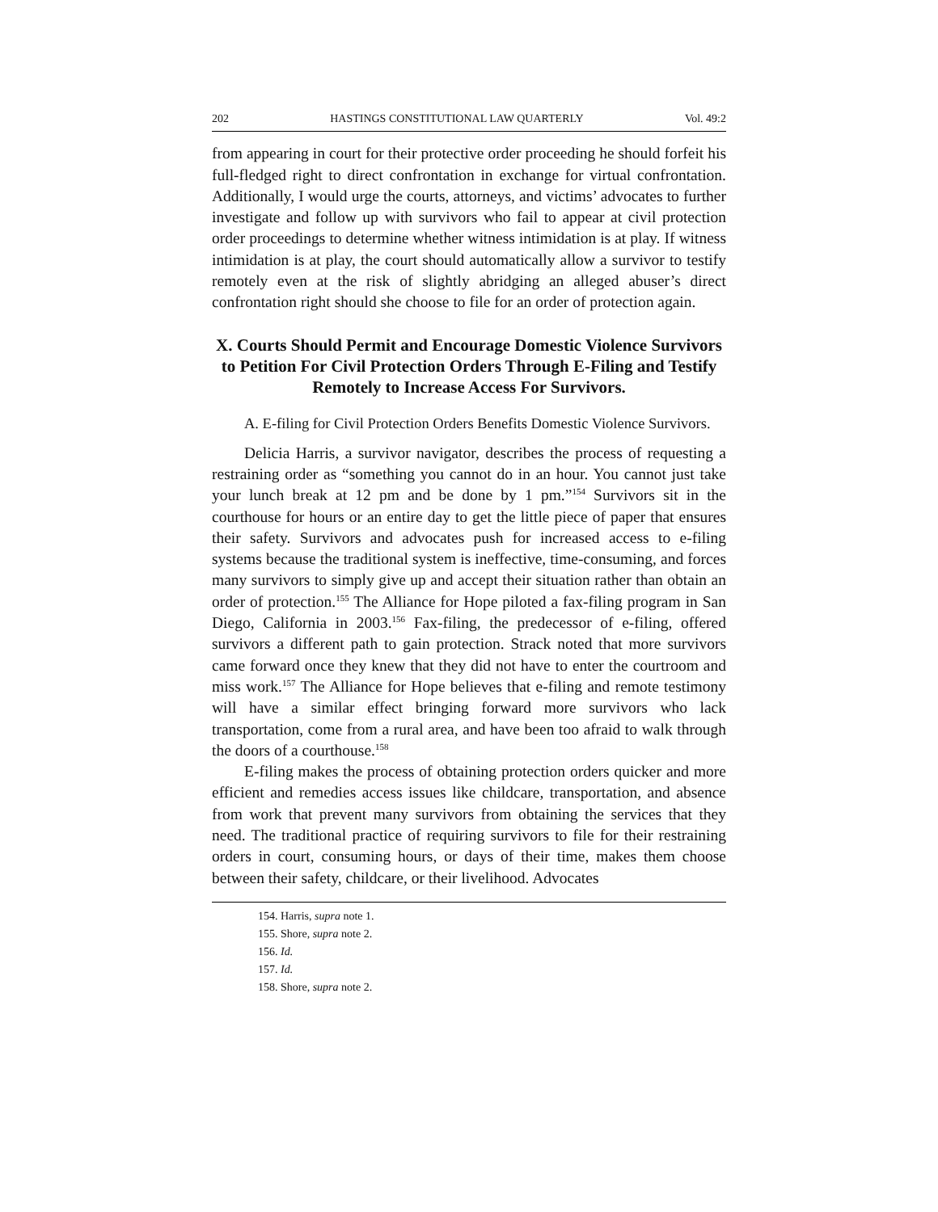202 HASTINGS CONSTITUTIONAL LAW QUARTERLY Vol. 49:2
from appearing in court for their protective order proceeding he should forfeit his full-fledged right to direct confrontation in exchange for virtual confrontation. Additionally, I would urge the courts, attorneys, and victims’ advocates to further investigate and follow up with survivors who fail to appear at civil protection order proceedings to determine whether witness intimidation is at play. If witness intimidation is at play, the court should automatically allow a survivor to testify remotely even at the risk of slightly abridging an alleged abuser’s direct confrontation right should she choose to file for an order of protection again.
X. Courts Should Permit and Encourage Domestic Violence Survivors to Petition For Civil Protection Orders Through E-Filing and Testify Remotely to Increase Access For Survivors.
A. E-filing for Civil Protection Orders Benefits Domestic Violence Survivors.
Delicia Harris, a survivor navigator, describes the process of requesting a restraining order as “something you cannot do in an hour. You cannot just take your lunch break at 12 pm and be done by 1 pm.”<sup>154</sup> Survivors sit in the courthouse for hours or an entire day to get the little piece of paper that ensures their safety. Survivors and advocates push for increased access to e-filing systems because the traditional system is ineffective, time-consuming, and forces many survivors to simply give up and accept their situation rather than obtain an order of protection.<sup>155</sup> The Alliance for Hope piloted a fax-filing program in San Diego, California in 2003.<sup>156</sup> Fax-filing, the predecessor of e-filing, offered survivors a different path to gain protection. Strack noted that more survivors came forward once they knew that they did not have to enter the courtroom and miss work.<sup>157</sup> The Alliance for Hope believes that e-filing and remote testimony will have a similar effect bringing forward more survivors who lack transportation, come from a rural area, and have been too afraid to walk through the doors of a courthouse.<sup>158</sup>
E-filing makes the process of obtaining protection orders quicker and more efficient and remedies access issues like childcare, transportation, and absence from work that prevent many survivors from obtaining the services that they need. The traditional practice of requiring survivors to file for their restraining orders in court, consuming hours, or days of their time, makes them choose between their safety, childcare, or their livelihood. Advocates
154. Harris, supra note 1.
155. Shore, supra note 2.
156. Id.
157. Id.
158. Shore, supra note 2.